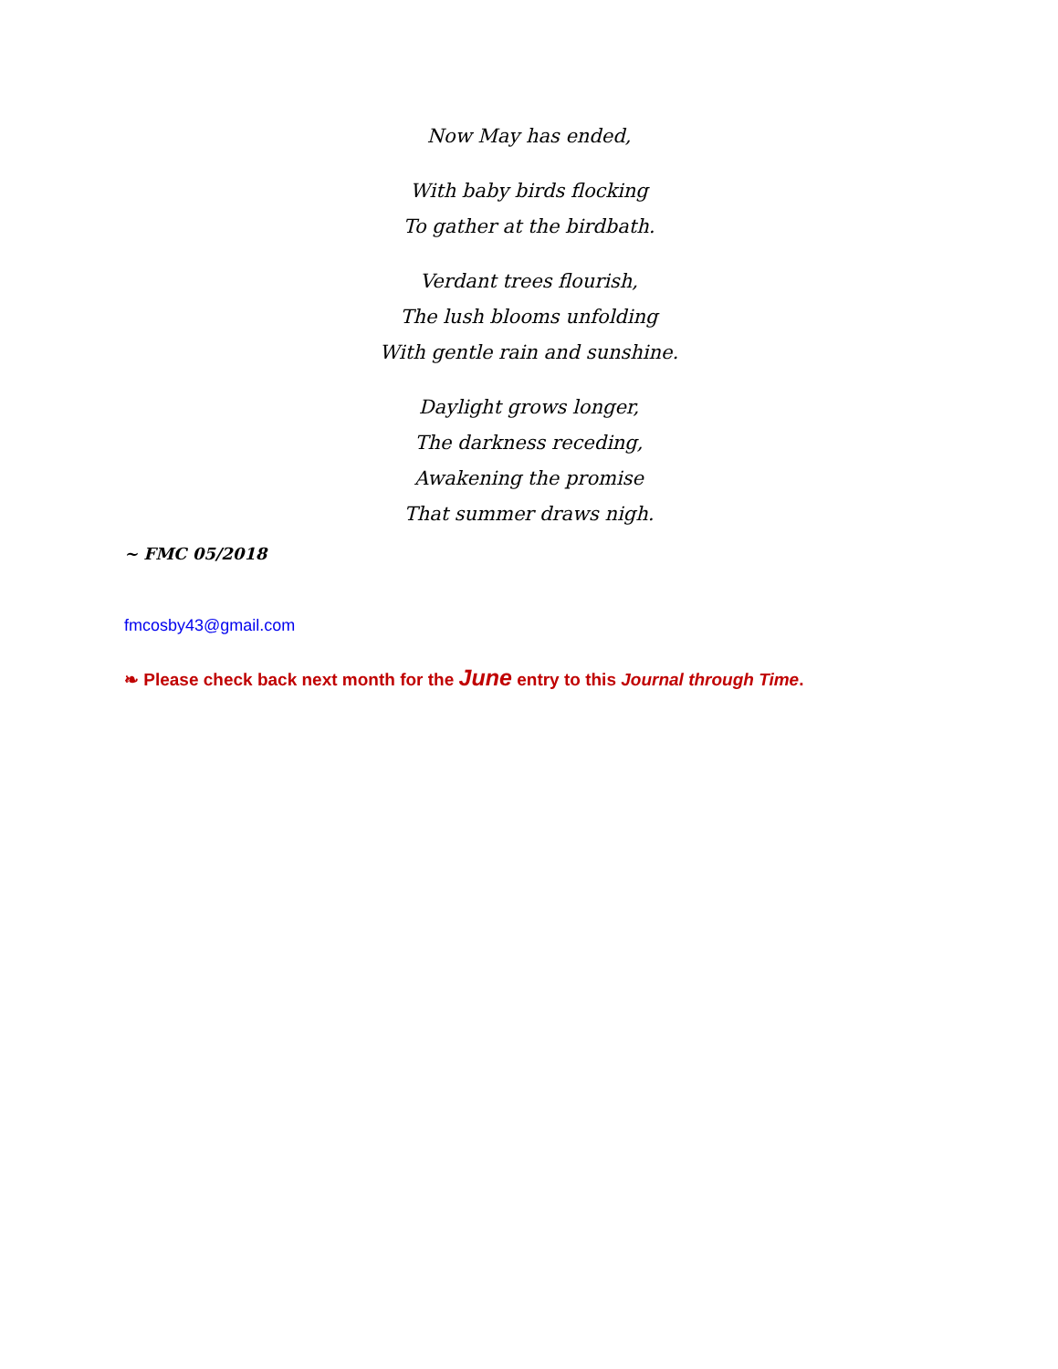Now May has ended,
With baby birds flocking
To gather at the birdbath.
Verdant trees flourish,
The lush blooms unfolding
With gentle rain and sunshine.
Daylight grows longer,
The darkness receding,
Awakening the promise
That summer draws nigh.
~ FMC 05/2018
fmcosby43@gmail.com
❧ Please check back next month for the June entry to this Journal through Time.